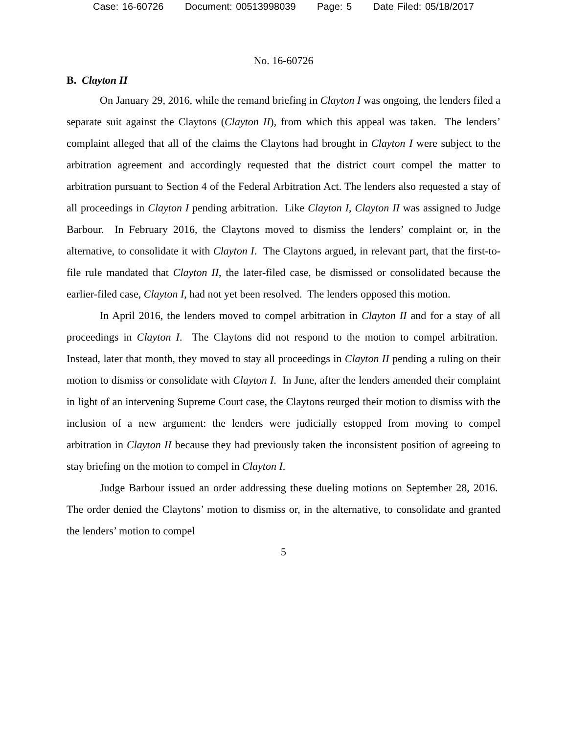Case: 16-60726 Document: 00513998039 Page: 5 Date Filed: 05/18/2017
No. 16-60726
B. Clayton II
On January 29, 2016, while the remand briefing in Clayton I was ongoing, the lenders filed a separate suit against the Claytons (Clayton II), from which this appeal was taken. The lenders’ complaint alleged that all of the claims the Claytons had brought in Clayton I were subject to the arbitration agreement and accordingly requested that the district court compel the matter to arbitration pursuant to Section 4 of the Federal Arbitration Act. The lenders also requested a stay of all proceedings in Clayton I pending arbitration. Like Clayton I, Clayton II was assigned to Judge Barbour. In February 2016, the Claytons moved to dismiss the lenders’ complaint or, in the alternative, to consolidate it with Clayton I. The Claytons argued, in relevant part, that the first-to-file rule mandated that Clayton II, the later-filed case, be dismissed or consolidated because the earlier-filed case, Clayton I, had not yet been resolved. The lenders opposed this motion.
In April 2016, the lenders moved to compel arbitration in Clayton II and for a stay of all proceedings in Clayton I. The Claytons did not respond to the motion to compel arbitration. Instead, later that month, they moved to stay all proceedings in Clayton II pending a ruling on their motion to dismiss or consolidate with Clayton I. In June, after the lenders amended their complaint in light of an intervening Supreme Court case, the Claytons reurged their motion to dismiss with the inclusion of a new argument: the lenders were judicially estopped from moving to compel arbitration in Clayton II because they had previously taken the inconsistent position of agreeing to stay briefing on the motion to compel in Clayton I.
Judge Barbour issued an order addressing these dueling motions on September 28, 2016. The order denied the Claytons’ motion to dismiss or, in the alternative, to consolidate and granted the lenders’ motion to compel
5